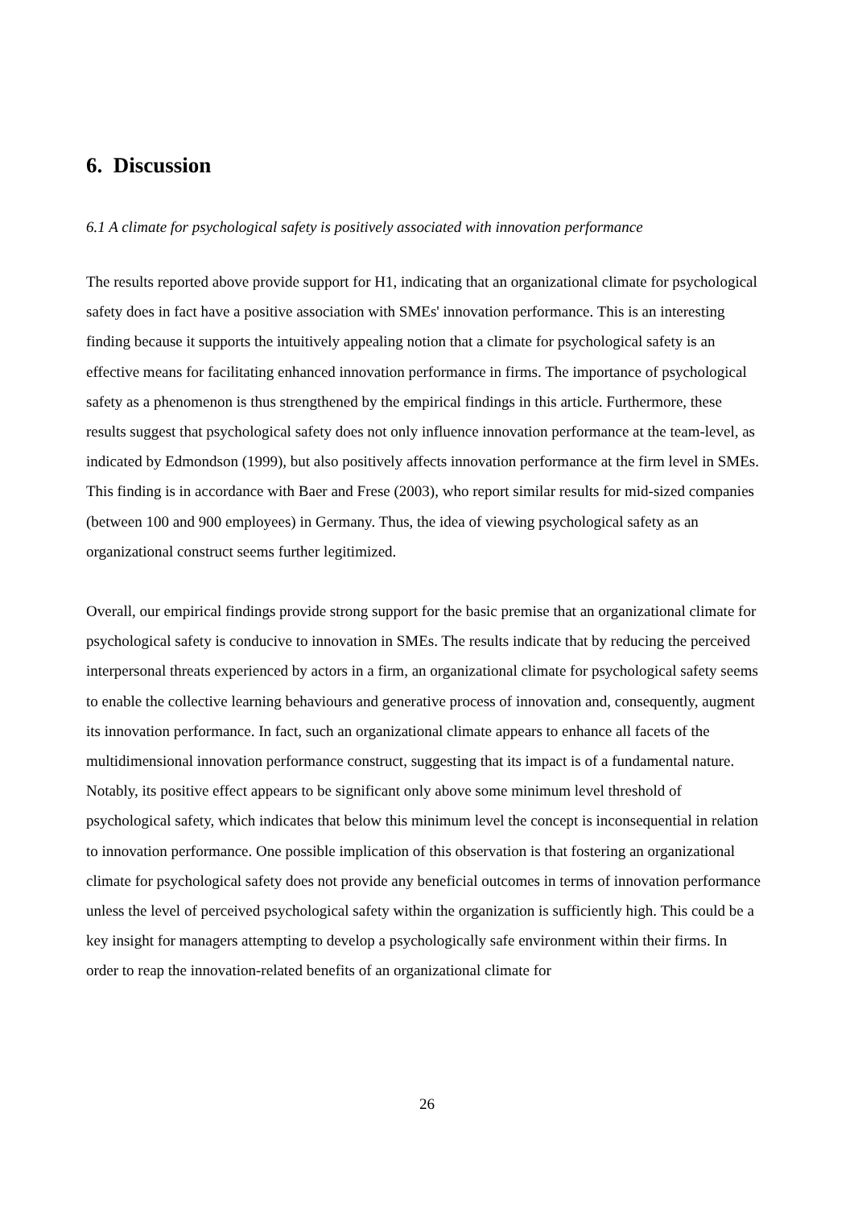6. Discussion
6.1 A climate for psychological safety is positively associated with innovation performance
The results reported above provide support for H1, indicating that an organizational climate for psychological safety does in fact have a positive association with SMEs' innovation performance. This is an interesting finding because it supports the intuitively appealing notion that a climate for psychological safety is an effective means for facilitating enhanced innovation performance in firms. The importance of psychological safety as a phenomenon is thus strengthened by the empirical findings in this article. Furthermore, these results suggest that psychological safety does not only influence innovation performance at the team-level, as indicated by Edmondson (1999), but also positively affects innovation performance at the firm level in SMEs. This finding is in accordance with Baer and Frese (2003), who report similar results for mid-sized companies (between 100 and 900 employees) in Germany. Thus, the idea of viewing psychological safety as an organizational construct seems further legitimized.
Overall, our empirical findings provide strong support for the basic premise that an organizational climate for psychological safety is conducive to innovation in SMEs. The results indicate that by reducing the perceived interpersonal threats experienced by actors in a firm, an organizational climate for psychological safety seems to enable the collective learning behaviours and generative process of innovation and, consequently, augment its innovation performance. In fact, such an organizational climate appears to enhance all facets of the multidimensional innovation performance construct, suggesting that its impact is of a fundamental nature. Notably, its positive effect appears to be significant only above some minimum level threshold of psychological safety, which indicates that below this minimum level the concept is inconsequential in relation to innovation performance. One possible implication of this observation is that fostering an organizational climate for psychological safety does not provide any beneficial outcomes in terms of innovation performance unless the level of perceived psychological safety within the organization is sufficiently high. This could be a key insight for managers attempting to develop a psychologically safe environment within their firms. In order to reap the innovation-related benefits of an organizational climate for
26